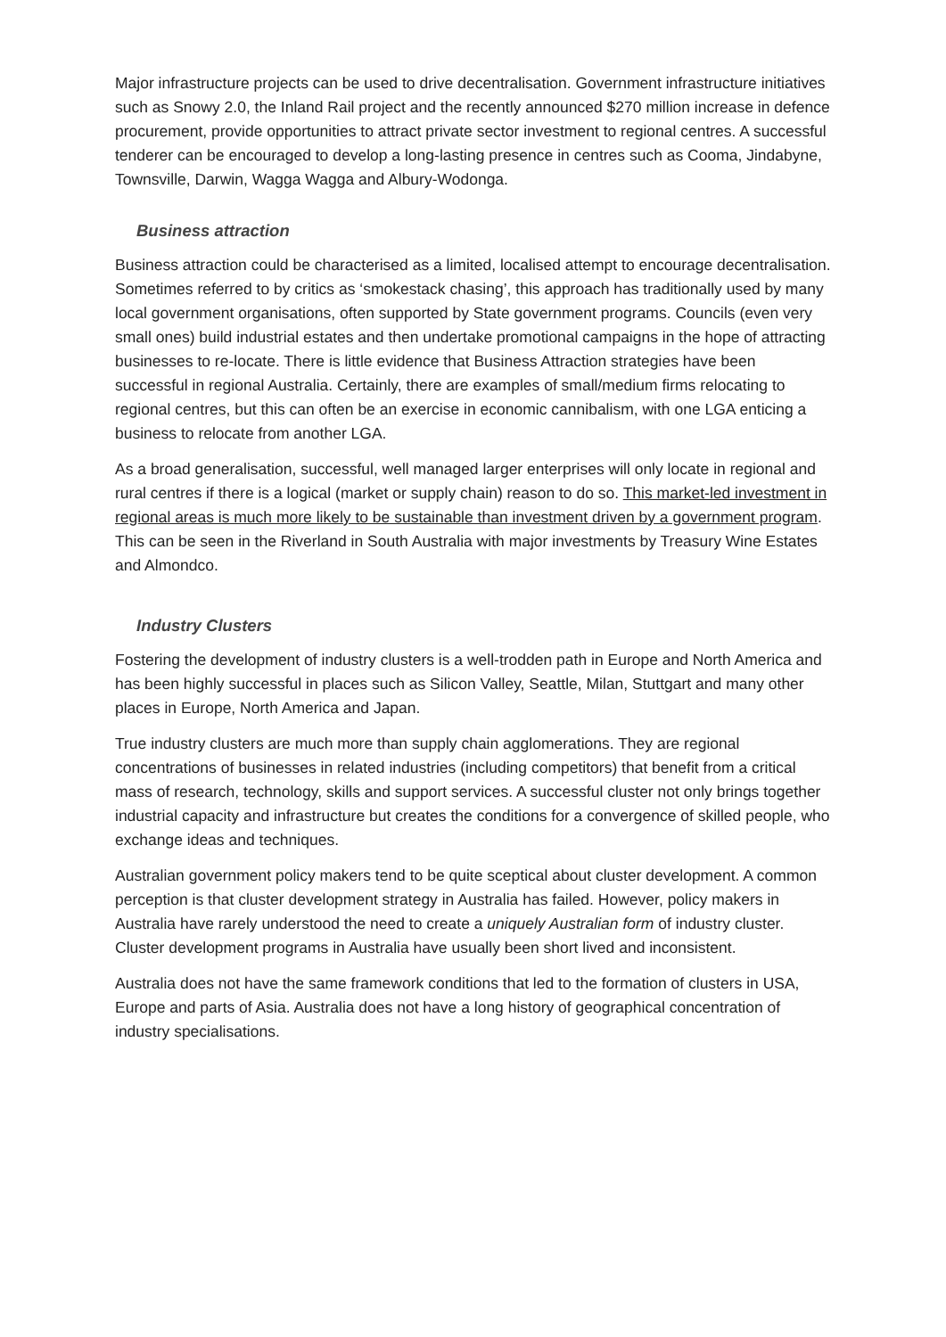Major infrastructure projects can be used to drive decentralisation. Government infrastructure initiatives such as Snowy 2.0, the Inland Rail project and the recently announced $270 million increase in defence procurement, provide opportunities to attract private sector investment to regional centres. A successful tenderer can be encouraged to develop a long-lasting presence in centres such as Cooma, Jindabyne, Townsville, Darwin, Wagga Wagga and Albury-Wodonga.
Business attraction
Business attraction could be characterised as a limited, localised attempt to encourage decentralisation. Sometimes referred to by critics as ‘smokestack chasing’, this approach has traditionally used by many local government organisations, often supported by State government programs. Councils (even very small ones) build industrial estates and then undertake promotional campaigns in the hope of attracting businesses to re-locate. There is little evidence that Business Attraction strategies have been successful in regional Australia. Certainly, there are examples of small/medium firms relocating to regional centres, but this can often be an exercise in economic cannibalism, with one LGA enticing a business to relocate from another LGA.
As a broad generalisation, successful, well managed larger enterprises will only locate in regional and rural centres if there is a logical (market or supply chain) reason to do so. This market-led investment in regional areas is much more likely to be sustainable than investment driven by a government program. This can be seen in the Riverland in South Australia with major investments by Treasury Wine Estates and Almondco.
Industry Clusters
Fostering the development of industry clusters is a well-trodden path in Europe and North America and has been highly successful in places such as Silicon Valley, Seattle, Milan, Stuttgart and many other places in Europe, North America and Japan.
True industry clusters are much more than supply chain agglomerations. They are regional concentrations of businesses in related industries (including competitors) that benefit from a critical mass of research, technology, skills and support services. A successful cluster not only brings together industrial capacity and infrastructure but creates the conditions for a convergence of skilled people, who exchange ideas and techniques.
Australian government policy makers tend to be quite sceptical about cluster development. A common perception is that cluster development strategy in Australia has failed. However, policy makers in Australia have rarely understood the need to create a uniquely Australian form of industry cluster. Cluster development programs in Australia have usually been short lived and inconsistent.
Australia does not have the same framework conditions that led to the formation of clusters in USA, Europe and parts of Asia. Australia does not have a long history of geographical concentration of industry specialisations.